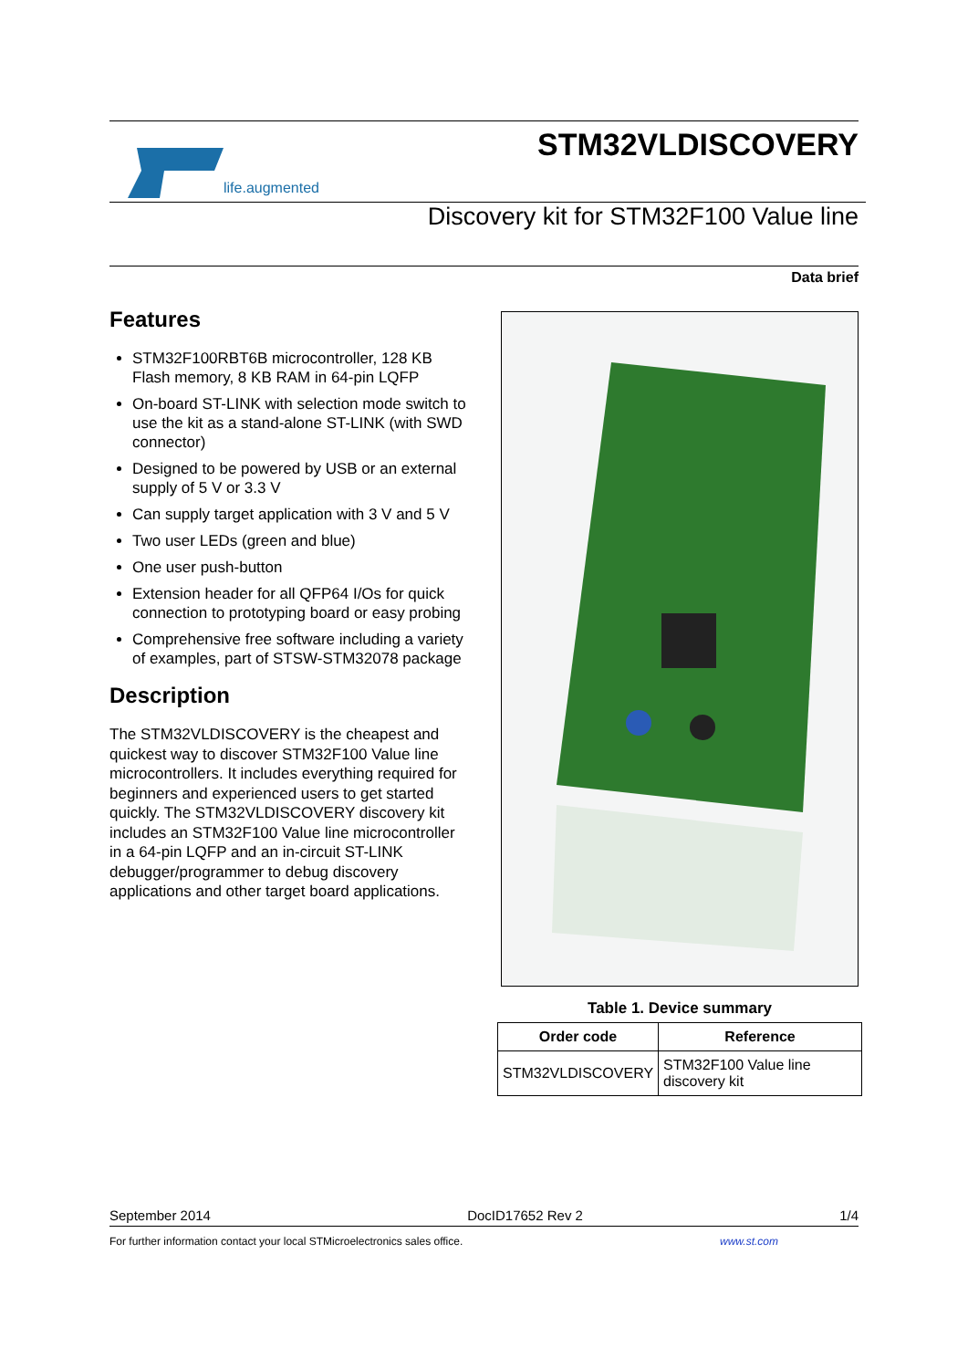life.augmented
STM32VLDISCOVERY
Discovery kit for STM32F100 Value line
Data brief
Features
STM32F100RBT6B microcontroller, 128 KB Flash memory, 8 KB RAM in 64-pin LQFP
On-board ST-LINK with selection mode switch to use the kit as a stand-alone ST-LINK (with SWD connector)
Designed to be powered by USB or an external supply of 5 V or 3.3 V
Can supply target application with 3 V and 5 V
Two user LEDs (green and blue)
One user push-button
Extension header for all QFP64 I/Os for quick connection to prototyping board or easy probing
Comprehensive free software including a variety of examples, part of STSW-STM32078 package
Description
The STM32VLDISCOVERY is the cheapest and quickest way to discover STM32F100 Value line microcontrollers. It includes everything required for beginners and experienced users to get started quickly. The STM32VLDISCOVERY discovery kit includes an STM32F100 Value line microcontroller in a 64-pin LQFP and an in-circuit ST-LINK debugger/programmer to debug discovery applications and other target board applications.
Table 1. Device summary
| Order code | Reference |
| --- | --- |
| STM32VLDISCOVERY | STM32F100 Value line discovery kit |
September 2014 DocID17652 Rev 2 1/4
For further information contact your local STMicroelectronics sales office. www.st.com